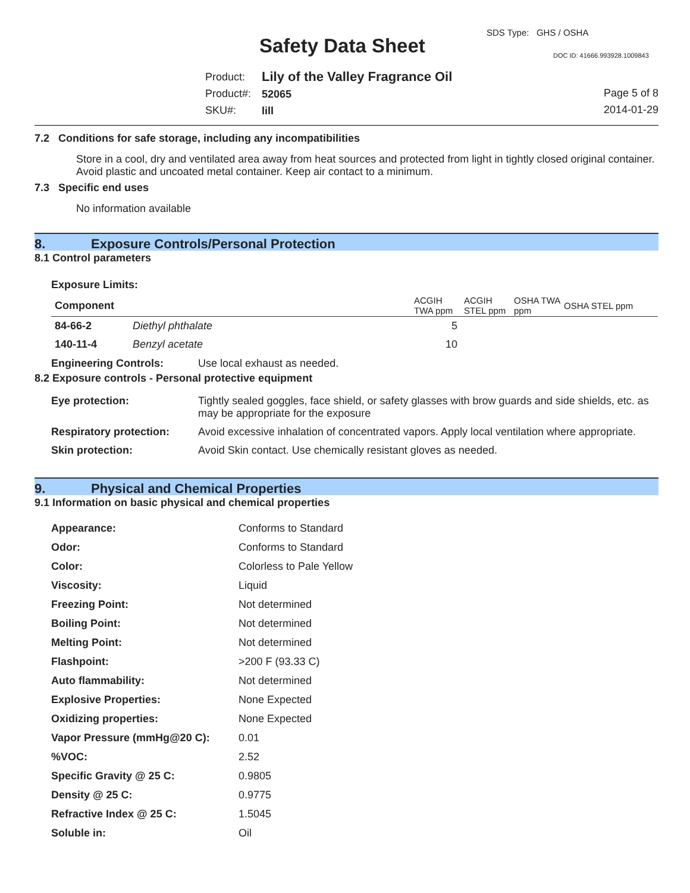SDS Type: GHS / OSHA
Safety Data Sheet DOC ID: 41666.993928.1009843
Product:
Product#:
SKU#:
Lily of the Valley Fragrance Oil
52065
lill
Page 5 of 8
2014-01-29
7.2 Conditions for safe storage, including any incompatibilities
Store in a cool, dry and ventilated area away from heat sources and protected from light in tightly closed original container. Avoid plastic and uncoated metal container. Keep air contact to a minimum.
7.3 Specific end uses
No information available
8. Exposure Controls/Personal Protection
8.1 Control parameters
Exposure Limits:
| Component | | ACGIH TWA ppm | ACGIH STEL ppm | OSHA TWA ppm | OSHA STEL ppm |
| --- | --- | --- | --- | --- | --- |
| 84-66-2 | Diethyl phthalate | 5 | | | |
| 140-11-4 | Benzyl acetate | 10 | | | |
Engineering Controls: Use local exhaust as needed.
8.2 Exposure controls - Personal protective equipment
| Eye protection: | Tightly sealed goggles, face shield, or safety glasses with brow guards and side shields, etc. as may be appropriate for the exposure |
| Respiratory protection: | Avoid excessive inhalation of concentrated vapors. Apply local ventilation where appropriate. |
| Skin protection: | Avoid Skin contact. Use chemically resistant gloves as needed. |
9. Physical and Chemical Properties
9.1 Information on basic physical and chemical properties
| Appearance: | Conforms to Standard |
| Odor: | Conforms to Standard |
| Color: | Colorless to Pale Yellow |
| Viscosity: | Liquid |
| Freezing Point: | Not determined |
| Boiling Point: | Not determined |
| Melting Point: | Not determined |
| Flashpoint: | >200 F (93.33 C) |
| Auto flammability: | Not determined |
| Explosive Properties: | None Expected |
| Oxidizing properties: | None Expected |
| Vapor Pressure (mmHg@20 C): | 0.01 |
| %VOC: | 2.52 |
| Specific Gravity @ 25 C: | 0.9805 |
| Density @ 25 C: | 0.9775 |
| Refractive Index @ 25 C: | 1.5045 |
| Soluble in: | Oil |